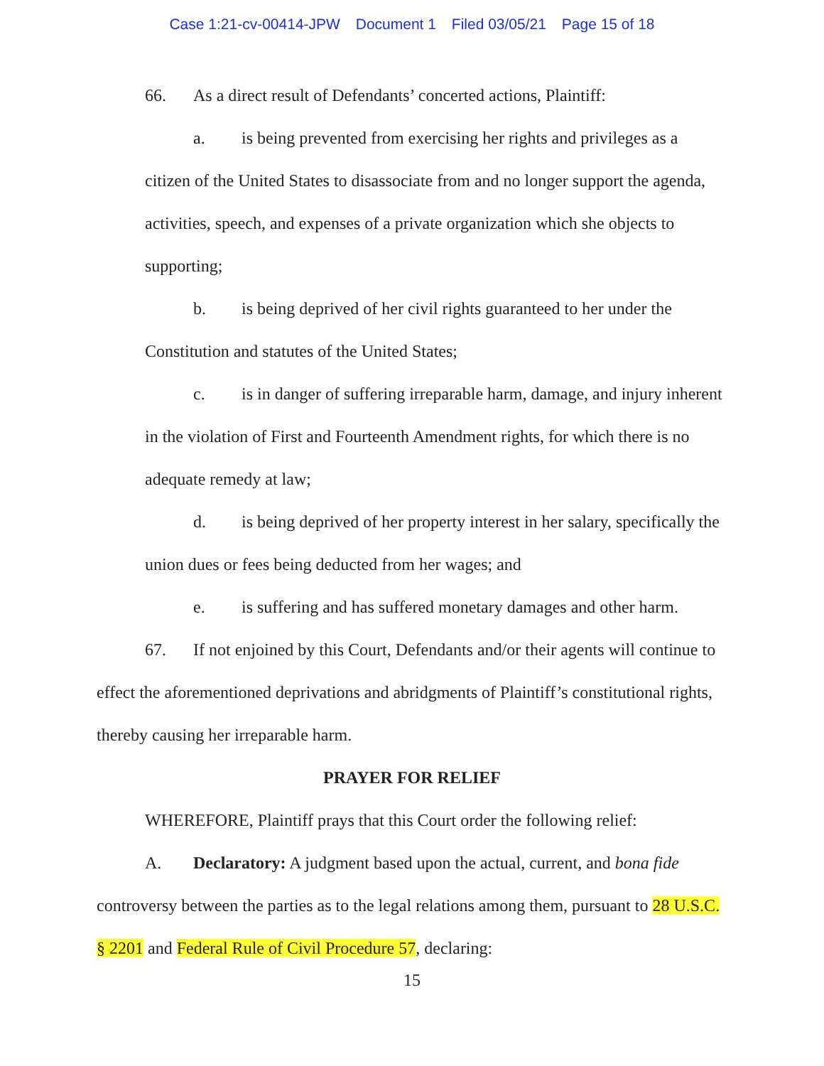Case 1:21-cv-00414-JPW Document 1 Filed 03/05/21 Page 15 of 18
66. As a direct result of Defendants’ concerted actions, Plaintiff:
a. is being prevented from exercising her rights and privileges as a citizen of the United States to disassociate from and no longer support the agenda, activities, speech, and expenses of a private organization which she objects to supporting;
b. is being deprived of her civil rights guaranteed to her under the Constitution and statutes of the United States;
c. is in danger of suffering irreparable harm, damage, and injury inherent in the violation of First and Fourteenth Amendment rights, for which there is no adequate remedy at law;
d. is being deprived of her property interest in her salary, specifically the union dues or fees being deducted from her wages; and
e. is suffering and has suffered monetary damages and other harm.
67. If not enjoined by this Court, Defendants and/or their agents will continue to effect the aforementioned deprivations and abridgments of Plaintiff’s constitutional rights, thereby causing her irreparable harm.
PRAYER FOR RELIEF
WHEREFORE, Plaintiff prays that this Court order the following relief:
A. Declaratory: A judgment based upon the actual, current, and bona fide controversy between the parties as to the legal relations among them, pursuant to 28 U.S.C. § 2201 and Federal Rule of Civil Procedure 57, declaring:
15